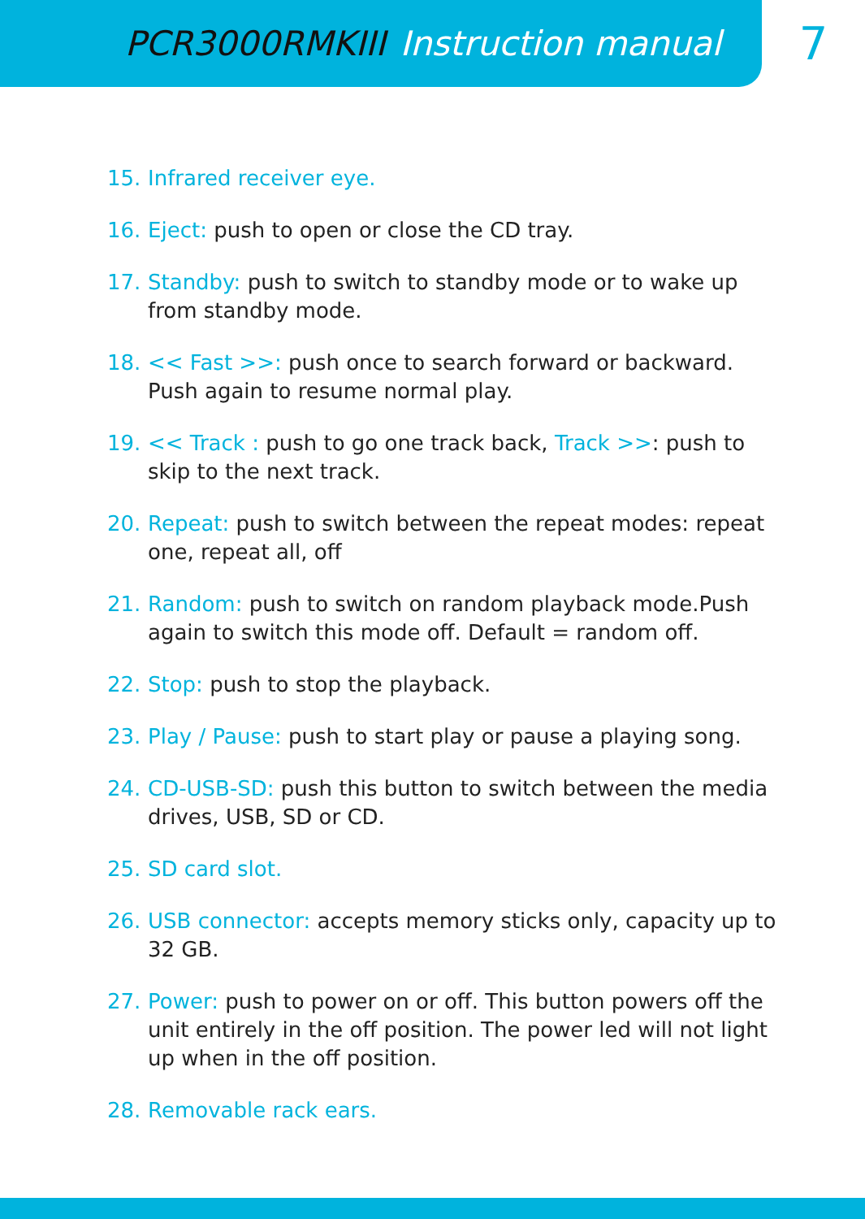PCR3000RMKIII Instruction manual
7
15. Infrared receiver eye.
16. Eject: push to open or close the CD tray.
17. Standby: push to switch to standby mode or to wake up from standby mode.
18. << Fast >>: push once to search forward or backward. Push again to resume normal play.
19. << Track : push to go one track back, Track >>: push to skip to the next track.
20. Repeat: push to switch between the repeat modes: repeat one, repeat all, off
21. Random: push to switch on random playback mode.Push again to switch this mode off. Default = random off.
22. Stop: push to stop the playback.
23. Play / Pause: push to start play or pause a playing song.
24. CD-USB-SD: push this button to switch between the media drives, USB, SD or CD.
25. SD card slot.
26. USB connector: accepts memory sticks only, capacity up to 32 GB.
27. Power: push to power on or off. This button powers off the unit entirely in the off position. The power led will not light up when in the off position.
28. Removable rack ears.